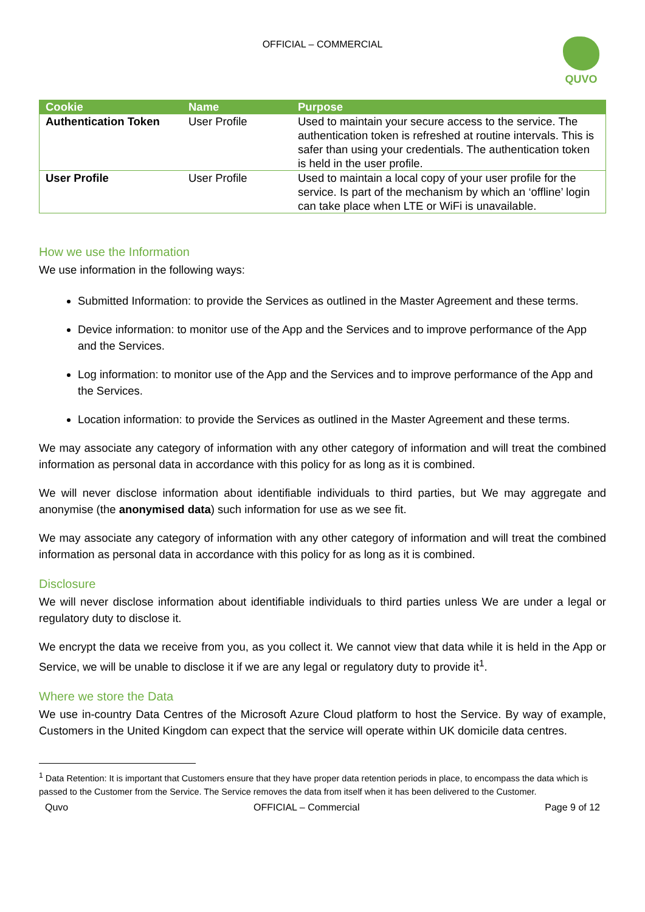OFFICIAL – COMMERCIAL
QUVO
| Cookie | Name | Purpose |
| --- | --- | --- |
| Authentication Token | User Profile | Used to maintain your secure access to the service. The authentication token is refreshed at routine intervals. This is safer than using your credentials. The authentication token is held in the user profile. |
| User Profile | User Profile | Used to maintain a local copy of your user profile for the service. Is part of the mechanism by which an ‘offline’ login can take place when LTE or WiFi is unavailable. |
How we use the Information
We use information in the following ways:
Submitted Information: to provide the Services as outlined in the Master Agreement and these terms.
Device information: to monitor use of the App and the Services and to improve performance of the App and the Services.
Log information: to monitor use of the App and the Services and to improve performance of the App and the Services.
Location information: to provide the Services as outlined in the Master Agreement and these terms.
We may associate any category of information with any other category of information and will treat the combined information as personal data in accordance with this policy for as long as it is combined.
We will never disclose information about identifiable individuals to third parties, but We may aggregate and anonymise (the anonymised data) such information for use as we see fit.
We may associate any category of information with any other category of information and will treat the combined information as personal data in accordance with this policy for as long as it is combined.
Disclosure
We will never disclose information about identifiable individuals to third parties unless We are under a legal or regulatory duty to disclose it.
We encrypt the data we receive from you, as you collect it. We cannot view that data while it is held in the App or Service, we will be unable to disclose it if we are any legal or regulatory duty to provide it<sup>1</sup>.
Where we store the Data
We use in-country Data Centres of the Microsoft Azure Cloud platform to host the Service. By way of example, Customers in the United Kingdom can expect that the service will operate within UK domicile data centres.
<sup>1</sup> Data Retention: It is important that Customers ensure that they have proper data retention periods in place, to encompass the data which is passed to the Customer from the Service. The Service removes the data from itself when it has been delivered to the Customer.
Quvo OFFICIAL – Commercial Page 9 of 12